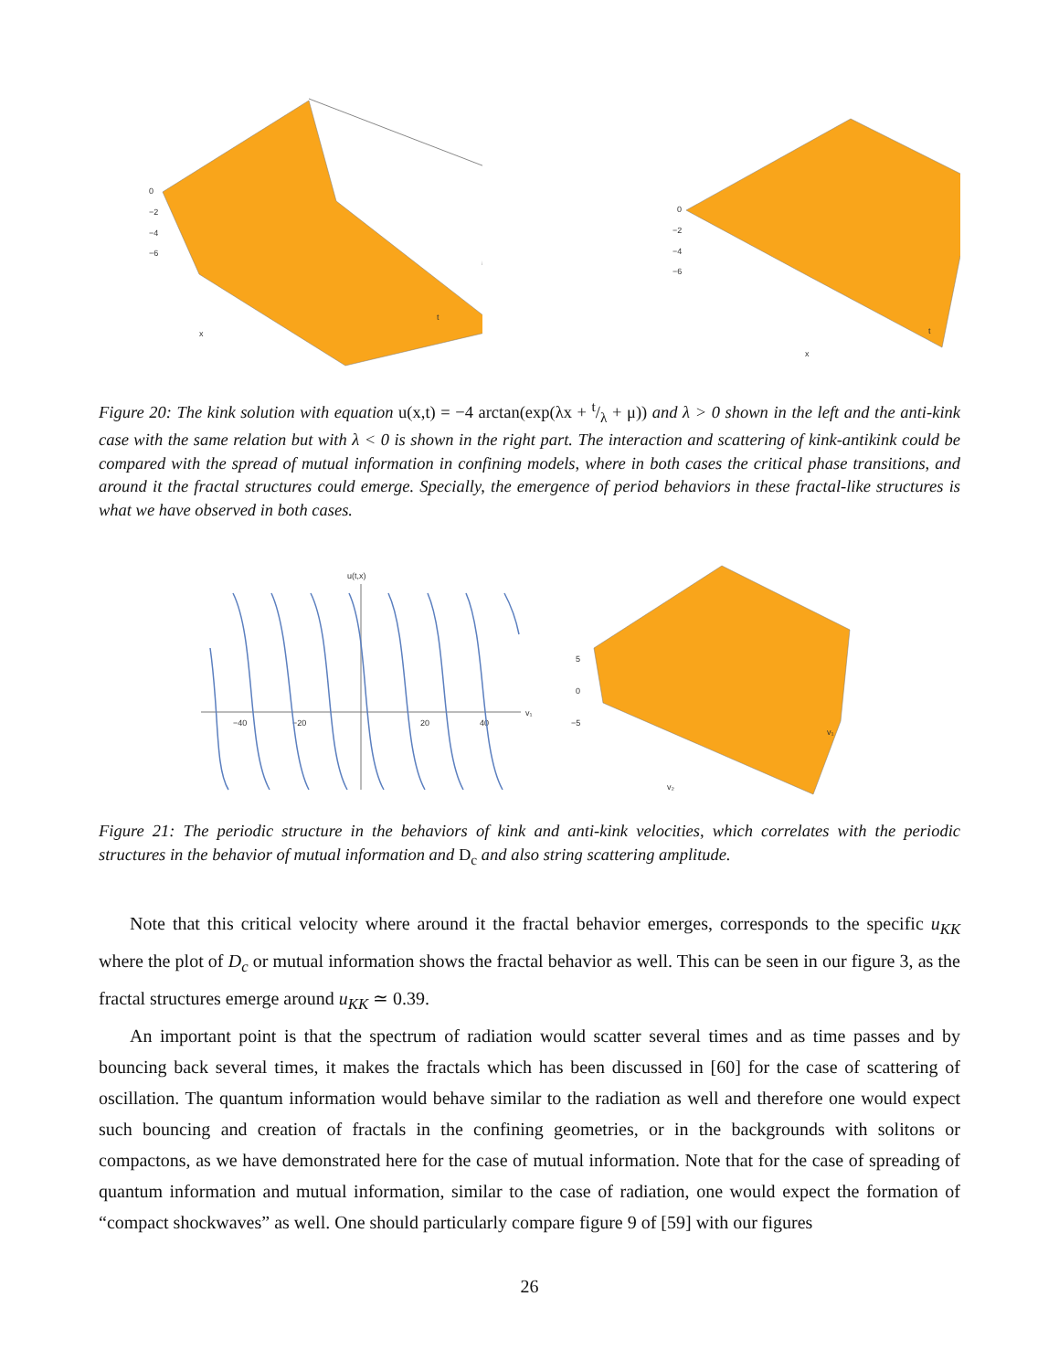0
−2
−4
−6
x
t
0
−2
−4
−6
x
t
Figure 20: The kink solution with equation u(x,t) = −4 arctan(exp(λx + t/λ + μ)) and λ > 0 shown in the left and the anti-kink case with the same relation but with λ < 0 is shown in the right part. The interaction and scattering of kink-antikink could be compared with the spread of mutual information in confining models, where in both cases the critical phase transitions, and around it the fractal structures could emerge. Specially, the emergence of period behaviors in these fractal-like structures is what we have observed in both cases.
u(t,x)
v₁
−40
−20
20
40
5
0
−5
v₂
v₁
Figure 21: The periodic structure in the behaviors of kink and anti-kink velocities, which correlates with the periodic structures in the behavior of mutual information and D<sub>c</sub> and also string scattering amplitude.
Note that this critical velocity where around it the fractal behavior emerges, corresponds to the specific u<sub>KK</sub> where the plot of D<sub>c</sub> or mutual information shows the fractal behavior as well. This can be seen in our figure 3, as the fractal structures emerge around u<sub>KK</sub> ≃ 0.39.
An important point is that the spectrum of radiation would scatter several times and as time passes and by bouncing back several times, it makes the fractals which has been discussed in [60] for the case of scattering of oscillation. The quantum information would behave similar to the radiation as well and therefore one would expect such bouncing and creation of fractals in the confining geometries, or in the backgrounds with solitons or compactons, as we have demonstrated here for the case of mutual information. Note that for the case of spreading of quantum information and mutual information, similar to the case of radiation, one would expect the formation of “compact shockwaves” as well. One should particularly compare figure 9 of [59] with our figures
26